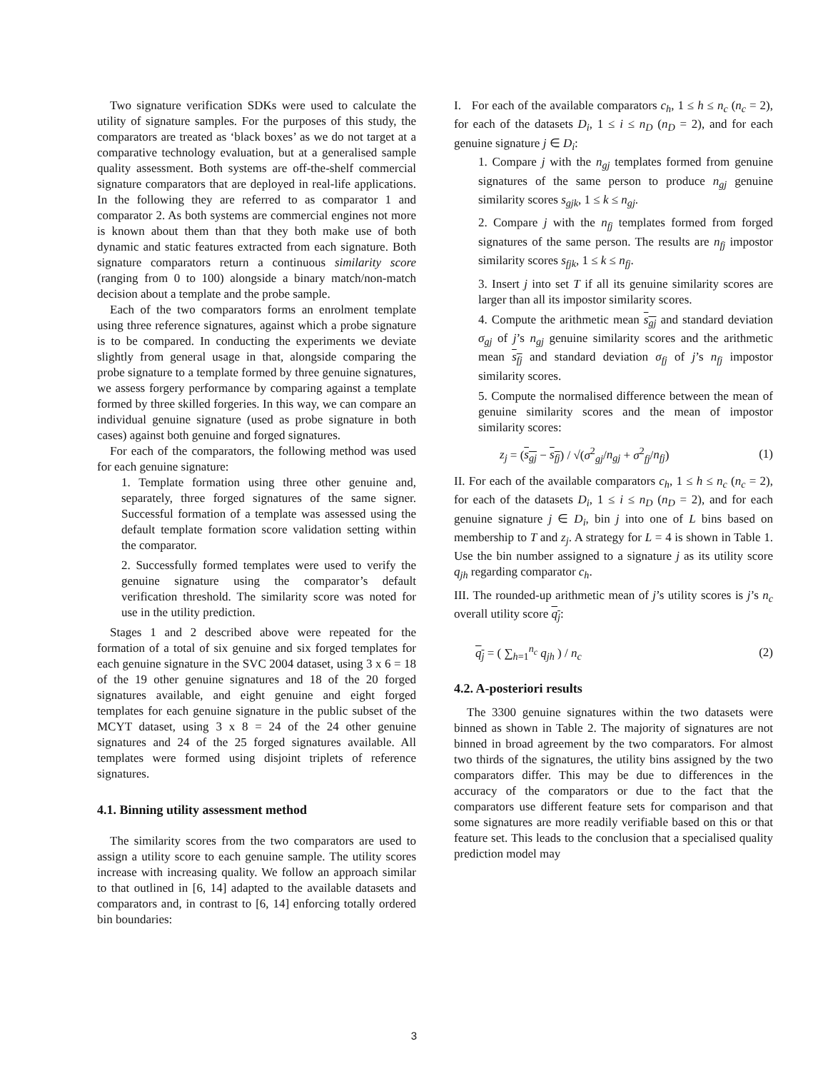Two signature verification SDKs were used to calculate the utility of signature samples. For the purposes of this study, the comparators are treated as ‘black boxes’ as we do not target at a comparative technology evaluation, but at a generalised sample quality assessment. Both systems are off-the-shelf commercial signature comparators that are deployed in real-life applications. In the following they are referred to as comparator 1 and comparator 2. As both systems are commercial engines not more is known about them than that they both make use of both dynamic and static features extracted from each signature. Both signature comparators return a continuous similarity score (ranging from 0 to 100) alongside a binary match/non-match decision about a template and the probe sample.
Each of the two comparators forms an enrolment template using three reference signatures, against which a probe signature is to be compared. In conducting the experiments we deviate slightly from general usage in that, alongside comparing the probe signature to a template formed by three genuine signatures, we assess forgery performance by comparing against a template formed by three skilled forgeries. In this way, we can compare an individual genuine signature (used as probe signature in both cases) against both genuine and forged signatures.
For each of the comparators, the following method was used for each genuine signature:
1. Template formation using three other genuine and, separately, three forged signatures of the same signer. Successful formation of a template was assessed using the default template formation score validation setting within the comparator.
2. Successfully formed templates were used to verify the genuine signature using the comparator’s default verification threshold. The similarity score was noted for use in the utility prediction.
Stages 1 and 2 described above were repeated for the formation of a total of six genuine and six forged templates for each genuine signature in the SVC 2004 dataset, using 3 x 6 = 18 of the 19 other genuine signatures and 18 of the 20 forged signatures available, and eight genuine and eight forged templates for each genuine signature in the public subset of the MCYT dataset, using 3 x 8 = 24 of the 24 other genuine signatures and 24 of the 25 forged signatures available. All templates were formed using disjoint triplets of reference signatures.
4.1. Binning utility assessment method
The similarity scores from the two comparators are used to assign a utility score to each genuine sample. The utility scores increase with increasing quality. We follow an approach similar to that outlined in [6, 14] adapted to the available datasets and comparators and, in contrast to [6, 14] enforcing totally ordered bin boundaries:
I. For each of the available comparators c<sub>h</sub>, 1 ≤ h ≤ n<sub>c</sub> (n<sub>c</sub> = 2), for each of the datasets D<sub>i</sub>, 1 ≤ i ≤ n<sub>D</sub> (n<sub>D</sub> = 2), and for each genuine signature j ∈ D<sub>i</sub>:
1. Compare j with the n<sub>gj</sub> templates formed from genuine signatures of the same person to produce n<sub>gj</sub> genuine similarity scores s<sub>gjk</sub>, 1 ≤ k ≤ n<sub>gj</sub>.
2. Compare j with the n<sub>fj</sub> templates formed from forged signatures of the same person. The results are n<sub>fj</sub> impostor similarity scores s<sub>fjk</sub>, 1 ≤ k ≤ n<sub>fj</sub>.
3. Insert j into set T if all its genuine similarity scores are larger than all its impostor similarity scores.
4. Compute the arithmetic mean s<sub>gj</sub> and standard deviation σ<sub>gj</sub> of j’s n<sub>gj</sub> genuine similarity scores and the arithmetic mean s<sub>fj</sub> and standard deviation σ<sub>fj</sub> of j’s n<sub>fj</sub> impostor similarity scores.
5. Compute the normalised difference between the mean of genuine similarity scores and the mean of impostor similarity scores:
z<sub>j</sub> = (s<sub>gj</sub> − s<sub>fj</sub>) / √(σ<sup>2</sup><sub>gj</sub>/n<sub>gj</sub> + σ<sup>2</sup><sub>fj</sub>/n<sub>fj</sub>) (1)
II. For each of the available comparators c<sub>h</sub>, 1 ≤ h ≤ n<sub>c</sub> (n<sub>c</sub> = 2), for each of the datasets D<sub>i</sub>, 1 ≤ i ≤ n<sub>D</sub> (n<sub>D</sub> = 2), and for each genuine signature j ∈ D<sub>i</sub>, bin j into one of L bins based on membership to T and z<sub>j</sub>. A strategy for L = 4 is shown in Table 1. Use the bin number assigned to a signature j as its utility score q<sub>jh</sub> regarding comparator c<sub>h</sub>.
III. The rounded-up arithmetic mean of j’s utility scores is j’s n<sub>c</sub> overall utility score q<sub>j</sub>:
q<sub>j</sub> = ( ∑<sub>h=1</sub><sup>n<sub>c</sub></sup> q<sub>jh</sub> ) / n<sub>c</sub> (2)
4.2. A-posteriori results
The 3300 genuine signatures within the two datasets were binned as shown in Table 2. The majority of signatures are not binned in broad agreement by the two comparators. For almost two thirds of the signatures, the utility bins assigned by the two comparators differ. This may be due to differences in the accuracy of the comparators or due to the fact that the comparators use different feature sets for comparison and that some signatures are more readily verifiable based on this or that feature set. This leads to the conclusion that a specialised quality prediction model may
3